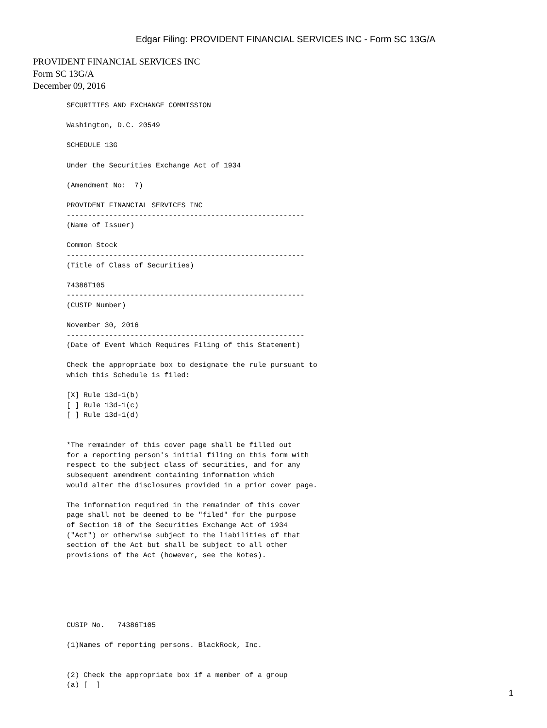Edgar Filing: PROVIDENT FINANCIAL SERVICES INC - Form SC 13G/A
PROVIDENT FINANCIAL SERVICES INC
Form SC 13G/A
December 09, 2016
SECURITIES AND EXCHANGE COMMISSION

Washington, D.C. 20549

SCHEDULE 13G

Under the Securities Exchange Act of 1934

(Amendment No:  7)

PROVIDENT FINANCIAL SERVICES INC
--------------------------------------------------------
(Name of Issuer)

Common Stock
--------------------------------------------------------
(Title of Class of Securities)

74386T105
--------------------------------------------------------
(CUSIP Number)

November 30, 2016
--------------------------------------------------------
(Date of Event Which Requires Filing of this Statement)

Check the appropriate box to designate the rule pursuant to
which this Schedule is filed:

[X] Rule 13d-1(b)
[ ] Rule 13d-1(c)
[ ] Rule 13d-1(d)


*The remainder of this cover page shall be filled out
for a reporting person's initial filing on this form with
respect to the subject class of securities, and for any
subsequent amendment containing information which
would alter the disclosures provided in a prior cover page.

The information required in the remainder of this cover
page shall not be deemed to be "filed" for the purpose
of Section 18 of the Securities Exchange Act of 1934
("Act") or otherwise subject to the liabilities of that
section of the Act but shall be subject to all other
provisions of the Act (however, see the Notes).






CUSIP No.   74386T105

(1)Names of reporting persons. BlackRock, Inc.


(2) Check the appropriate box if a member of a group
(a) [  ]
1